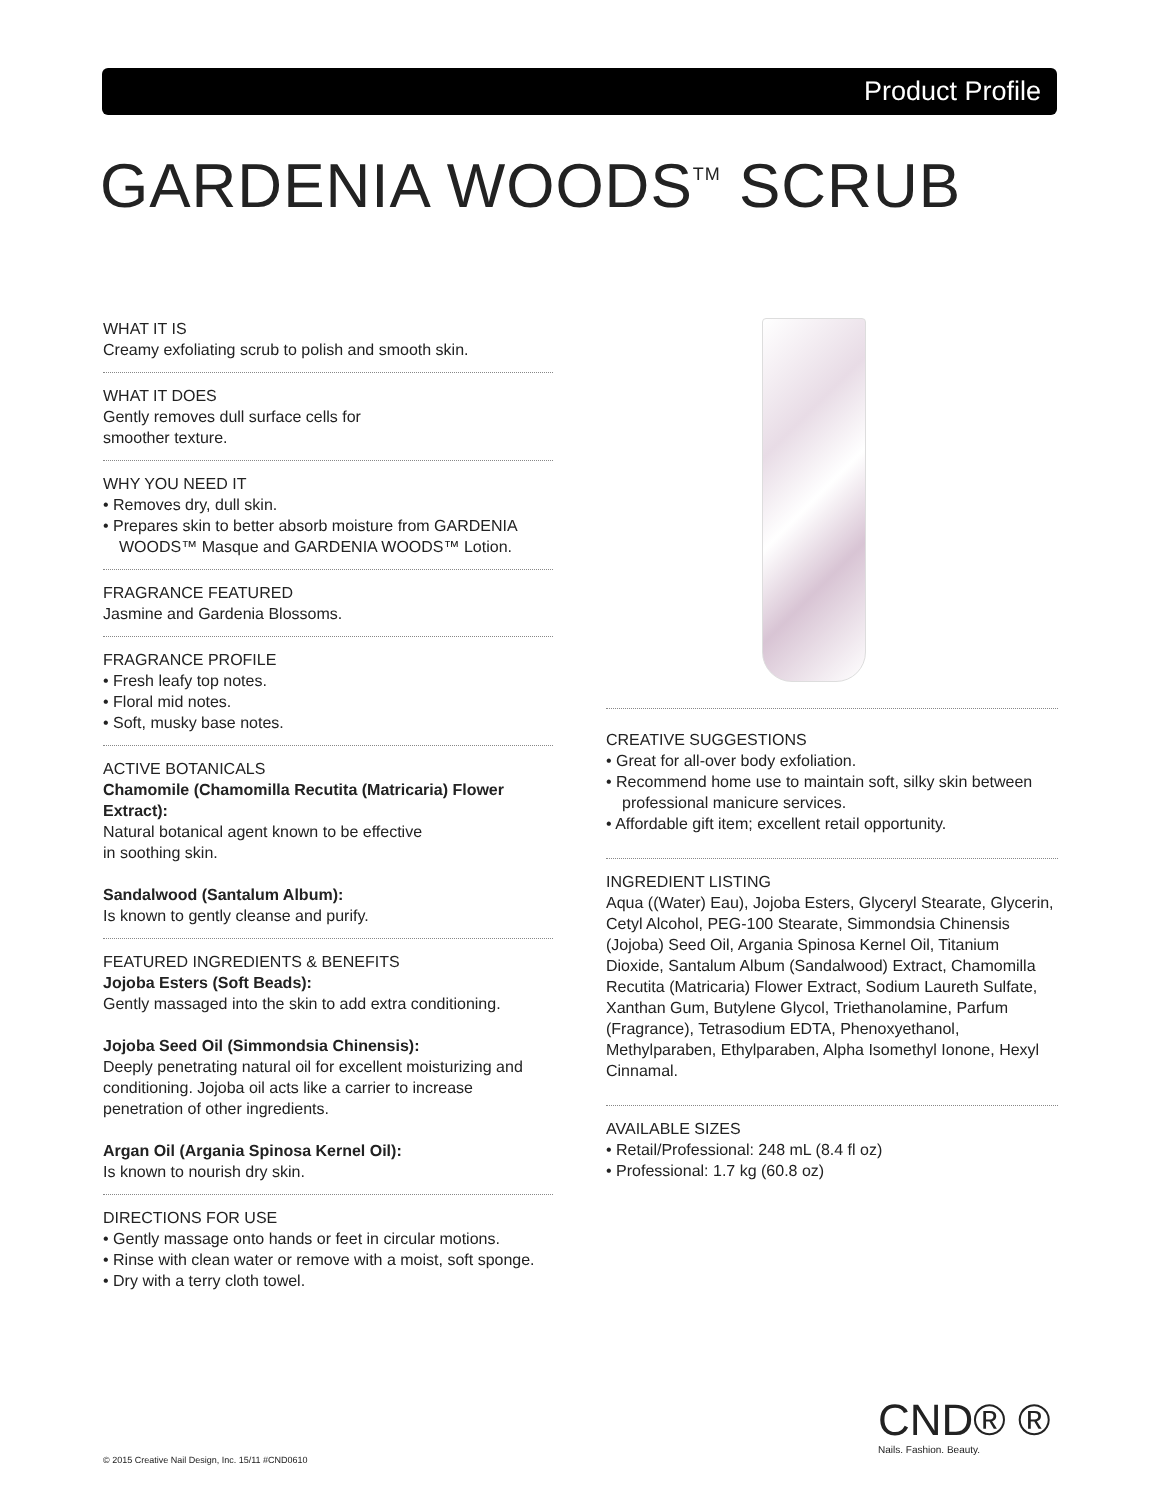Product Profile
GARDENIA WOODS<sup>TM</sup> SCRUB
WHAT IT IS
Creamy exfoliating scrub to polish and smooth skin.
WHAT IT DOES
Gently removes dull surface cells for
smoother texture.
WHY YOU NEED IT
• Removes dry, dull skin.
• Prepares skin to better absorb moisture from GARDENIA WOODS™ Masque and GARDENIA WOODS™ Lotion.
FRAGRANCE FEATURED
Jasmine and Gardenia Blossoms.
FRAGRANCE PROFILE
• Fresh leafy top notes.
• Floral mid notes.
• Soft, musky base notes.
ACTIVE BOTANICALS
Chamomile (Chamomilla Recutita (Matricaria) Flower Extract):
Natural botanical agent known to be effective
in soothing skin.
Sandalwood (Santalum Album):
Is known to gently cleanse and purify.
FEATURED INGREDIENTS & BENEFITS
Jojoba Esters (Soft Beads):
Gently massaged into the skin to add extra conditioning.
Jojoba Seed Oil (Simmondsia Chinensis):
Deeply penetrating natural oil for excellent moisturizing and conditioning. Jojoba oil acts like a carrier to increase penetration of other ingredients.
Argan Oil (Argania Spinosa Kernel Oil):
Is known to nourish dry skin.
DIRECTIONS FOR USE
• Gently massage onto hands or feet in circular motions.
• Rinse with clean water or remove with a moist, soft sponge.
• Dry with a terry cloth towel.
CREATIVE SUGGESTIONS
• Great for all-over body exfoliation.
• Recommend home use to maintain soft, silky skin between professional manicure services.
• Affordable gift item; excellent retail opportunity.
INGREDIENT LISTING
Aqua ((Water) Eau), Jojoba Esters, Glyceryl Stearate, Glycerin, Cetyl Alcohol, PEG-100 Stearate, Simmondsia Chinensis (Jojoba) Seed Oil, Argania Spinosa Kernel Oil, Titanium Dioxide, Santalum Album (Sandalwood) Extract, Chamomilla Recutita (Matricaria) Flower Extract, Sodium Laureth Sulfate, Xanthan Gum, Butylene Glycol, Triethanolamine, Parfum (Fragrance), Tetrasodium EDTA, Phenoxyethanol, Methylparaben, Ethylparaben, Alpha Isomethyl Ionone, Hexyl Cinnamal.
AVAILABLE SIZES
• Retail/Professional: 248 mL (8.4 fl oz)
• Professional: 1.7 kg (60.8 oz)
CND® ®
Nails. Fashion. Beauty.
© 2015 Creative Nail Design, Inc. 15/11 #CND0610